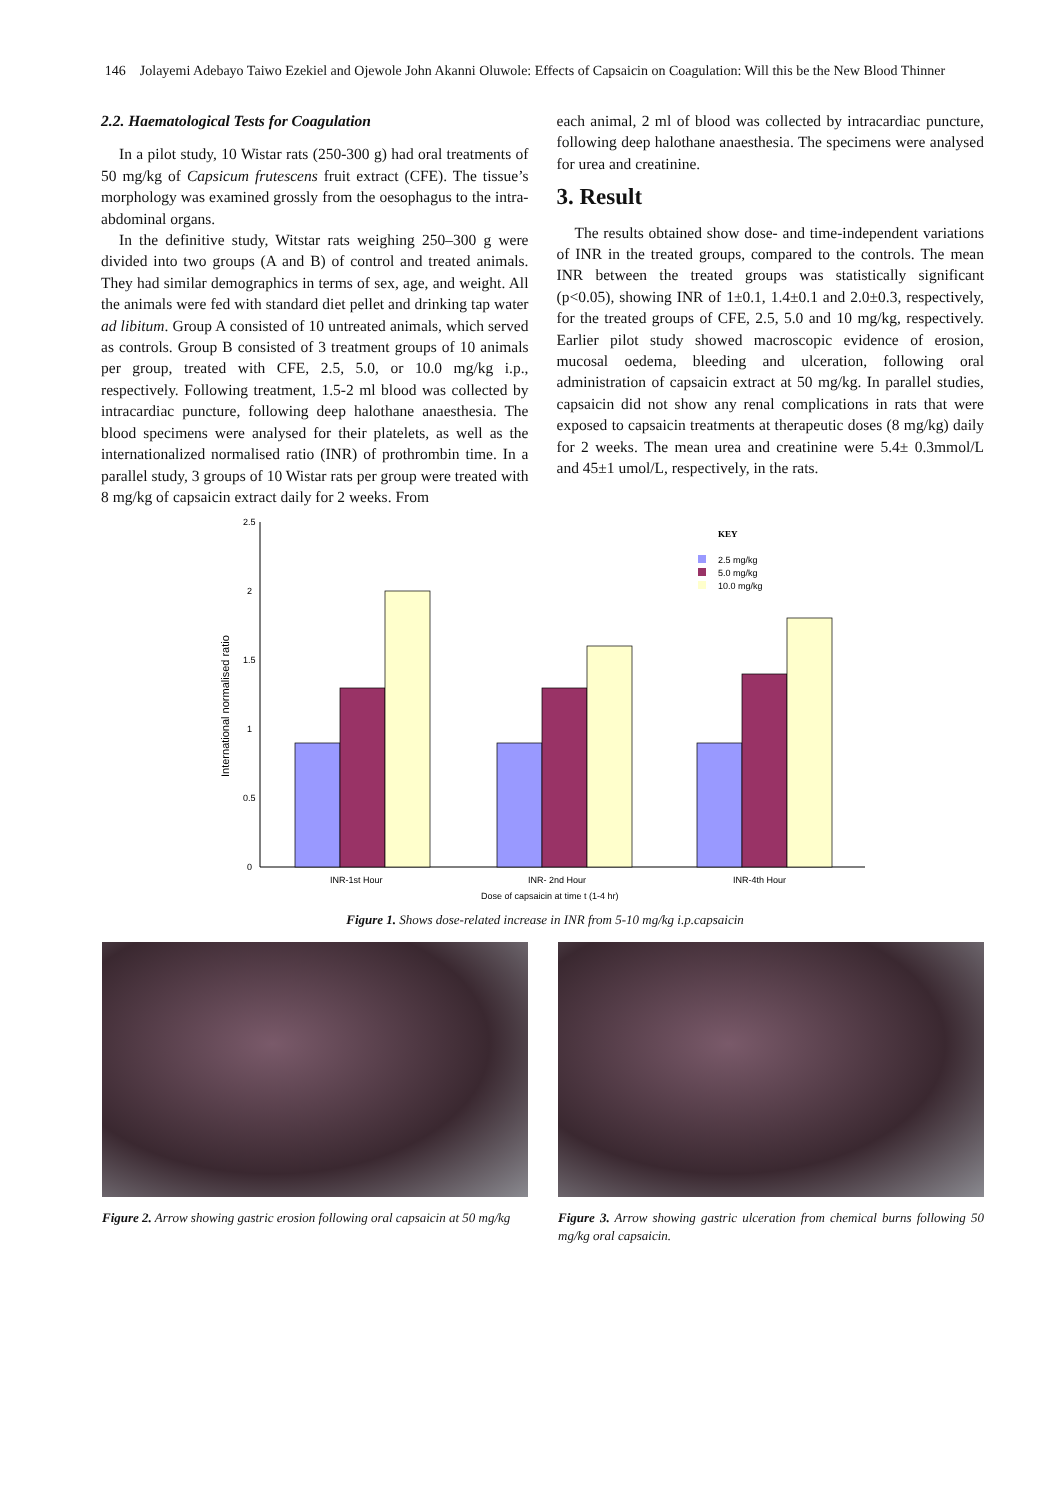146 Jolayemi Adebayo Taiwo Ezekiel and Ojewole John Akanni Oluwole: Effects of Capsaicin on Coagulation: Will this be the New Blood Thinner
2.2. Haematological Tests for Coagulation
In a pilot study, 10 Wistar rats (250-300 g) had oral treatments of 50 mg/kg of Capsicum frutescens fruit extract (CFE). The tissue’s morphology was examined grossly from the oesophagus to the intra-abdominal organs.
In the definitive study, Witstar rats weighing 250–300 g were divided into two groups (A and B) of control and treated animals. They had similar demographics in terms of sex, age, and weight. All the animals were fed with standard diet pellet and drinking tap water ad libitum. Group A consisted of 10 untreated animals, which served as controls. Group B consisted of 3 treatment groups of 10 animals per group, treated with CFE, 2.5, 5.0, or 10.0 mg/kg i.p., respectively. Following treatment, 1.5-2 ml blood was collected by intracardiac puncture, following deep halothane anaesthesia. The blood specimens were analysed for their platelets, as well as the internationalized normalised ratio (INR) of prothrombin time. In a parallel study, 3 groups of 10 Wistar rats per group were treated with 8 mg/kg of capsaicin extract daily for 2 weeks. From
each animal, 2 ml of blood was collected by intracardiac puncture, following deep halothane anaesthesia. The specimens were analysed for urea and creatinine.
3. Result
The results obtained show dose- and time-independent variations of INR in the treated groups, compared to the controls. The mean INR between the treated groups was statistically significant (p<0.05), showing INR of 1±0.1, 1.4±0.1 and 2.0±0.3, respectively, for the treated groups of CFE, 2.5, 5.0 and 10 mg/kg, respectively. Earlier pilot study showed macroscopic evidence of erosion, mucosal oedema, bleeding and ulceration, following oral administration of capsaicin extract at 50 mg/kg. In parallel studies, capsaicin did not show any renal complications in rats that were exposed to capsaicin treatments at therapeutic doses (8 mg/kg) daily for 2 weeks. The mean urea and creatinine were 5.4± 0.3mmol/L and 45±1 umol/L, respectively, in the rats.
2.5
2
1.5
1
0.5
0
International normalised ratio
INR-1st Hour
INR- 2nd Hour
INR-4th Hour
Dose of capsaicin at time t (1-4 hr)
KEY
2.5 mg/kg
5.0 mg/kg
10.0 mg/kg
Figure 1. Shows dose-related increase in INR from 5-10 mg/kg i.p.capsaicin
Figure 2. Arrow showing gastric erosion following oral capsaicin at 50 mg/kg
Figure 3. Arrow showing gastric ulceration from chemical burns following 50 mg/kg oral capsaicin.